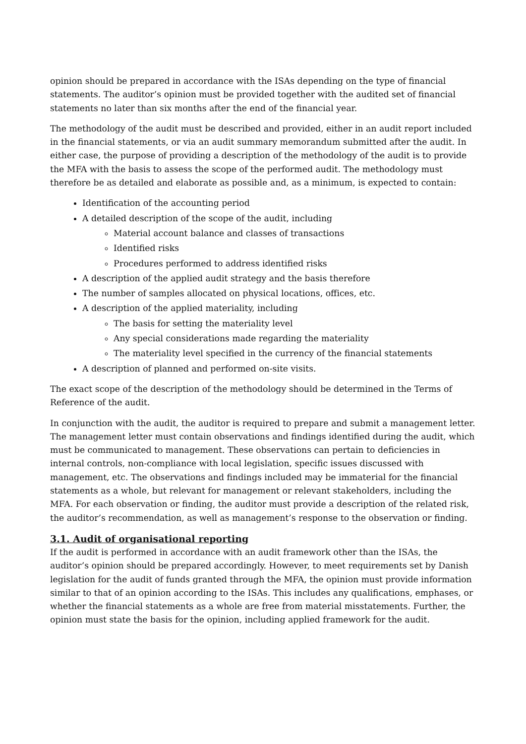opinion should be prepared in accordance with the ISAs depending on the type of financial statements. The auditor’s opinion must be provided together with the audited set of financial statements no later than six months after the end of the financial year.
The methodology of the audit must be described and provided, either in an audit report included in the financial statements, or via an audit summary memorandum submitted after the audit. In either case, the purpose of providing a description of the methodology of the audit is to provide the MFA with the basis to assess the scope of the performed audit. The methodology must therefore be as detailed and elaborate as possible and, as a minimum, is expected to contain:
Identification of the accounting period
A detailed description of the scope of the audit, including
Material account balance and classes of transactions
Identified risks
Procedures performed to address identified risks
A description of the applied audit strategy and the basis therefore
The number of samples allocated on physical locations, offices, etc.
A description of the applied materiality, including
The basis for setting the materiality level
Any special considerations made regarding the materiality
The materiality level specified in the currency of the financial statements
A description of planned and performed on-site visits.
The exact scope of the description of the methodology should be determined in the Terms of Reference of the audit.
In conjunction with the audit, the auditor is required to prepare and submit a management letter. The management letter must contain observations and findings identified during the audit, which must be communicated to management. These observations can pertain to deficiencies in internal controls, non-compliance with local legislation, specific issues discussed with management, etc. The observations and findings included may be immaterial for the financial statements as a whole, but relevant for management or relevant stakeholders, including the MFA. For each observation or finding, the auditor must provide a description of the related risk, the auditor’s recommendation, as well as management’s response to the observation or finding.
3.1. Audit of organisational reporting
If the audit is performed in accordance with an audit framework other than the ISAs, the auditor’s opinion should be prepared accordingly. However, to meet requirements set by Danish legislation for the audit of funds granted through the MFA, the opinion must provide information similar to that of an opinion according to the ISAs. This includes any qualifications, emphases, or whether the financial statements as a whole are free from material misstatements. Further, the opinion must state the basis for the opinion, including applied framework for the audit.